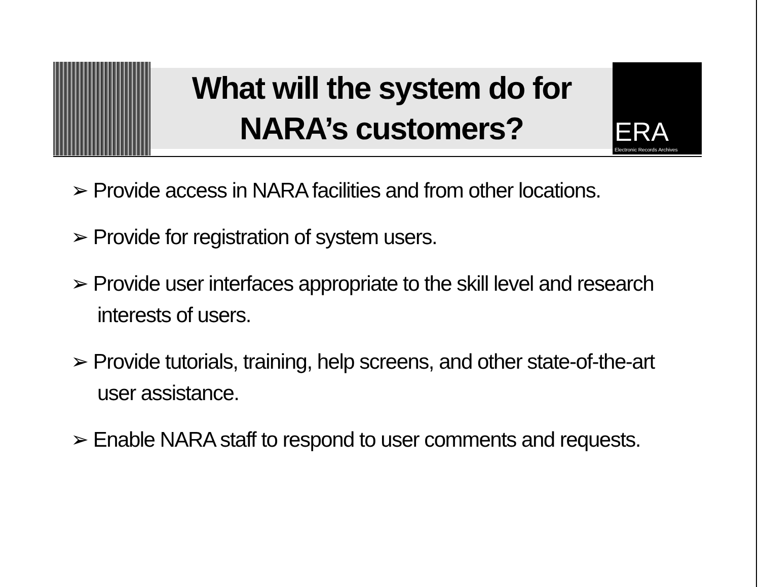What will the system do for
NARA’s customers?
ERA
Electronic Records Archives
➢ Provide access in NARA facilities and from other locations.
➢ Provide for registration of system users.
➢ Provide user interfaces appropriate to the skill level and research interests of users.
➢ Provide tutorials, training, help screens, and other state-of-the-art user assistance.
➢ Enable NARA staff to respond to user comments and requests.